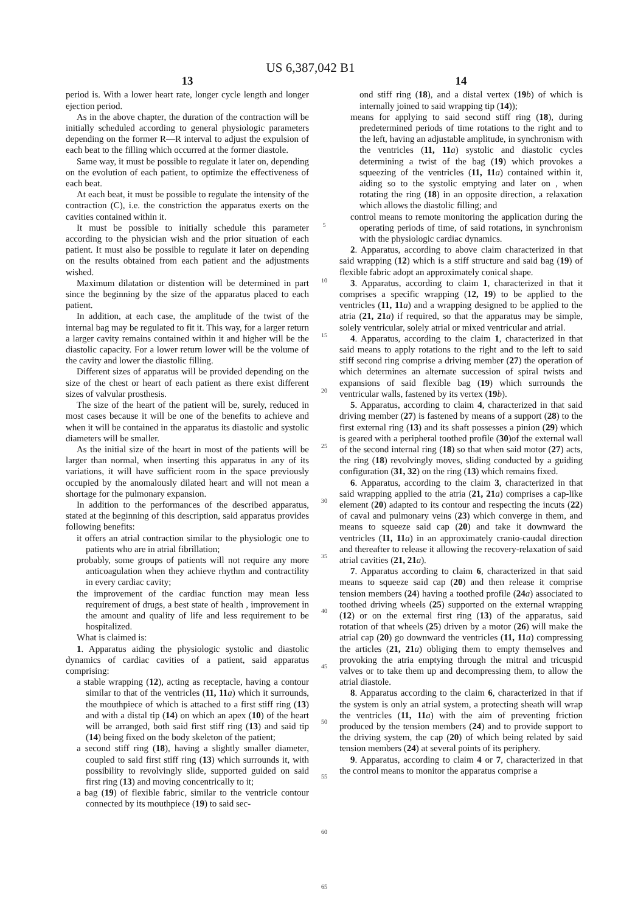US 6,387,042 B1
13
period is. With a lower heart rate, longer cycle length and longer ejection period.
As in the above chapter, the duration of the contraction will be initially scheduled according to general physiologic parameters depending on the former R—R interval to adjust the expulsion of each beat to the filling which occurred at the former diastole.
Same way, it must be possible to regulate it later on, depending on the evolution of each patient, to optimize the effectiveness of each beat.
At each beat, it must be possible to regulate the intensity of the contraction (C), i.e. the constriction the apparatus exerts on the cavities contained within it.
It must be possible to initially schedule this parameter according to the physician wish and the prior situation of each patient. It must also be possible to regulate it later on depending on the results obtained from each patient and the adjustments wished.
Maximum dilatation or distention will be determined in part since the beginning by the size of the apparatus placed to each patient.
In addition, at each case, the amplitude of the twist of the internal bag may be regulated to fit it. This way, for a larger return a larger cavity remains contained within it and higher will be the diastolic capacity. For a lower return lower will be the volume of the cavity and lower the diastolic filling.
Different sizes of apparatus will be provided depending on the size of the chest or heart of each patient as there exist different sizes of valvular prosthesis.
The size of the heart of the patient will be, surely, reduced in most cases because it will be one of the benefits to achieve and when it will be contained in the apparatus its diastolic and systolic diameters will be smaller.
As the initial size of the heart in most of the patients will be larger than normal, when inserting this apparatus in any of its variations, it will have sufficient room in the space previously occupied by the anomalously dilated heart and will not mean a shortage for the pulmonary expansion.
In addition to the performances of the described apparatus, stated at the beginning of this description, said apparatus provides following benefits:
it offers an atrial contraction similar to the physiologic one to patients who are in atrial fibrillation;
probably, some groups of patients will not require any more anticoagulation when they achieve rhythm and contractility in every cardiac cavity;
the improvement of the cardiac function may mean less requirement of drugs, a best state of health , improvement in the amount and quality of life and less requirement to be hospitalized.
What is claimed is:
1. Apparatus aiding the physiologic systolic and diastolic dynamics of cardiac cavities of a patient, said apparatus comprising:
a stable wrapping (12), acting as receptacle, having a contour similar to that of the ventricles (11, 11 a) which it surrounds, the mouthpiece of which is attached to a first stiff ring (13) and with a distal tip (14) on which an apex (10) of the heart will be arranged, both said first stiff ring (13) and said tip (14) being fixed on the body skeleton of the patient;
a second stiff ring (18), having a slightly smaller diameter, coupled to said first stiff ring (13) which surrounds it, with possibility to revolvingly slide, supported guided on said first ring (13) and moving concentrically to it;
a bag (19) of flexible fabric, similar to the ventricle contour connected by its mouthpiece (19) to said sec-
5
10
15
20
25
30
35
40
45
50
55
60
65
14
ond stiff ring (18), and a distal vertex (19 b) of which is internally joined to said wrapping tip (14));
means for applying to said second stiff ring (18), during predetermined periods of time rotations to the right and to the left, having an adjustable amplitude, in synchronism with the ventricles (11, 11 a) systolic and diastolic cycles determining a twist of the bag (19) which provokes a squeezing of the ventricles (11, 11 a) contained within it, aiding so to the systolic emptying and later on , when rotating the ring (18) in an opposite direction, a relaxation which allows the diastolic filling; and
control means to remote monitoring the application during the operating periods of time, of said rotations, in synchronism with the physiologic cardiac dynamics.
2. Apparatus, according to above claim characterized in that said wrapping (12) which is a stiff structure and said bag (19) of flexible fabric adopt an approximately conical shape.
3. Apparatus, according to claim 1, characterized in that it comprises a specific wrapping (12, 19) to be applied to the ventricles (11, 11 a) and a wrapping designed to be applied to the atria (21, 21 a) if required, so that the apparatus may be simple, solely ventricular, solely atrial or mixed ventricular and atrial.
4. Apparatus, according to the claim 1, characterized in that said means to apply rotations to the right and to the left to said stiff second ring comprise a driving member (27) the operation of which determines an alternate succession of spiral twists and expansions of said flexible bag (19) which surrounds the ventricular walls, fastened by its vertex (19 b).
5. Apparatus, according to claim 4, characterized in that said driving member (27) is fastened by means of a support (28) to the first external ring (13) and its shaft possesses a pinion (29) which is geared with a peripheral toothed profile (30)of the external wall of the second internal ring (18) so that when said motor (27) acts, the ring (18) revolvingly moves, sliding conducted by a guiding configuration (31, 32) on the ring (13) which remains fixed.
6. Apparatus, according to the claim 3, characterized in that said wrapping applied to the atria (21, 21 a) comprises a cap-like element (20) adapted to its contour and respecting the incuts (22) of caval and pulmonary veins (23) which converge in them, and means to squeeze said cap (20) and take it downward the ventricles (11, 11 a) in an approximately cranio-caudal direction and thereafter to release it allowing the recovery-relaxation of said atrial cavities (21, 21 a).
7. Apparatus according to claim 6, characterized in that said means to squeeze said cap (20) and then release it comprise tension members (24) having a toothed profile (24 a) associated to toothed driving wheels (25) supported on the external wrapping (12) or on the external first ring (13) of the apparatus, said rotation of that wheels (25) driven by a motor (26) will make the atrial cap (20) go downward the ventricles (11, 11 a) compressing the articles (21, 21 a) obliging them to empty themselves and provoking the atria emptying through the mitral and tricuspid valves or to take them up and decompressing them, to allow the atrial diastole.
8. Apparatus according to the claim 6, characterized in that if the system is only an atrial system, a protecting sheath will wrap the ventricles (11, 11 a) with the aim of preventing friction produced by the tension members (24) and to provide support to the driving system, the cap (20) of which being related by said tension members (24) at several points of its periphery.
9. Apparatus, according to claim 4 or 7, characterized in that the control means to monitor the apparatus comprise a